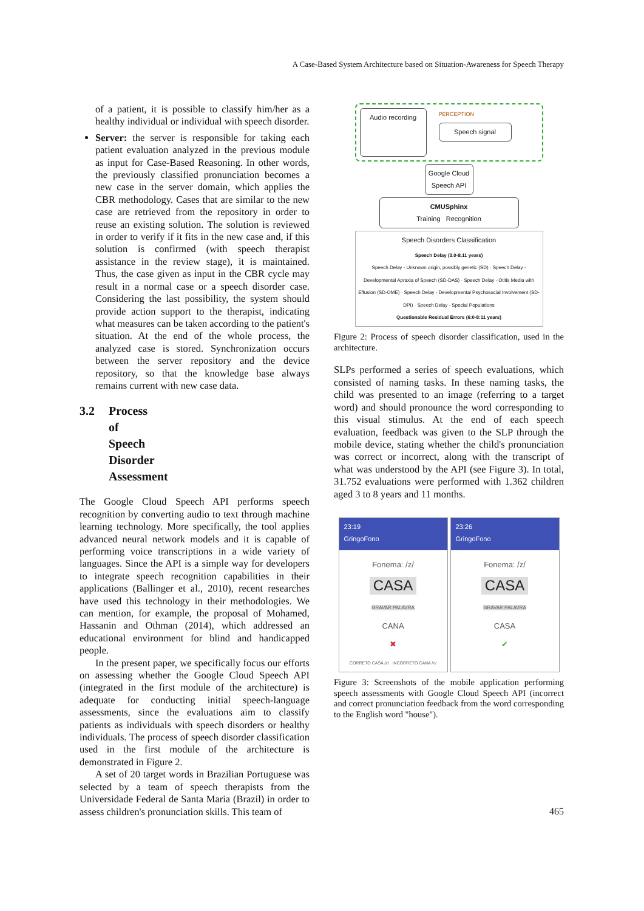A Case-Based System Architecture based on Situation-Awareness for Speech Therapy
of a patient, it is possible to classify him/her as a healthy individual or individual with speech disorder.
Server: the server is responsible for taking each patient evaluation analyzed in the previous module as input for Case-Based Reasoning. In other words, the previously classified pronunciation becomes a new case in the server domain, which applies the CBR methodology. Cases that are similar to the new case are retrieved from the repository in order to reuse an existing solution. The solution is reviewed in order to verify if it fits in the new case and, if this solution is confirmed (with speech therapist assistance in the review stage), it is maintained. Thus, the case given as input in the CBR cycle may result in a normal case or a speech disorder case. Considering the last possibility, the system should provide action support to the therapist, indicating what measures can be taken according to the patient's situation. At the end of the whole process, the analyzed case is stored. Synchronization occurs between the server repository and the device repository, so that the knowledge base always remains current with new case data.
3.2 Process of Speech Disorder Assessment
The Google Cloud Speech API performs speech recognition by converting audio to text through machine learning technology. More specifically, the tool applies advanced neural network models and it is capable of performing voice transcriptions in a wide variety of languages. Since the API is a simple way for developers to integrate speech recognition capabilities in their applications (Ballinger et al., 2010), recent researches have used this technology in their methodologies. We can mention, for example, the proposal of Mohamed, Hassanin and Othman (2014), which addressed an educational environment for blind and handicapped people.
In the present paper, we specifically focus our efforts on assessing whether the Google Cloud Speech API (integrated in the first module of the architecture) is adequate for conducting initial speech-language assessments, since the evaluations aim to classify patients as individuals with speech disorders or healthy individuals. The process of speech disorder classification used in the first module of the architecture is demonstrated in Figure 2.
A set of 20 target words in Brazilian Portuguese was selected by a team of speech therapists from the Universidade Federal de Santa Maria (Brazil) in order to assess children's pronunciation skills. This team of
Audio recording
PERCEPTION
Speech signal
Google Cloud Speech API
CMUSphinx
Training Recognition
Speech Disorders Classification
Speech Delay (3.0-8.11 years)
Speech Delay - Unknown origin, possibly genetic (SD) · Speech Delay - Developmental Apraxia of Speech (SD-DAS) · Speech Delay - Otitis Media with Effusion (SD-OME) · Speech Delay - Developmental Psychosocial Involvement (SD-DPI) · Speech Delay - Special Populations
Questionable Residual Errors (6:0-8:11 years)
Figure 2: Process of speech disorder classification, used in the architecture.
SLPs performed a series of speech evaluations, which consisted of naming tasks. In these naming tasks, the child was presented to an image (referring to a target word) and should pronounce the word corresponding to this visual stimulus. At the end of each speech evaluation, feedback was given to the SLP through the mobile device, stating whether the child's pronunciation was correct or incorrect, along with the transcript of what was understood by the API (see Figure 3). In total, 31.752 evaluations were performed with 1.362 children aged 3 to 8 years and 11 months.
23:19
GringoFono
Fonema: /z/
CASA
GRAVAR PALAVRA
CANA
✖
CORRETO CASA /z/ INCORRETO CANA /n/
23:26
GringoFono
Fonema: /z/
CASA
GRAVAR PALAVRA
CASA
✔
Figure 3: Screenshots of the mobile application performing speech assessments with Google Cloud Speech API (incorrect and correct pronunciation feedback from the word corresponding to the English word "house").
465